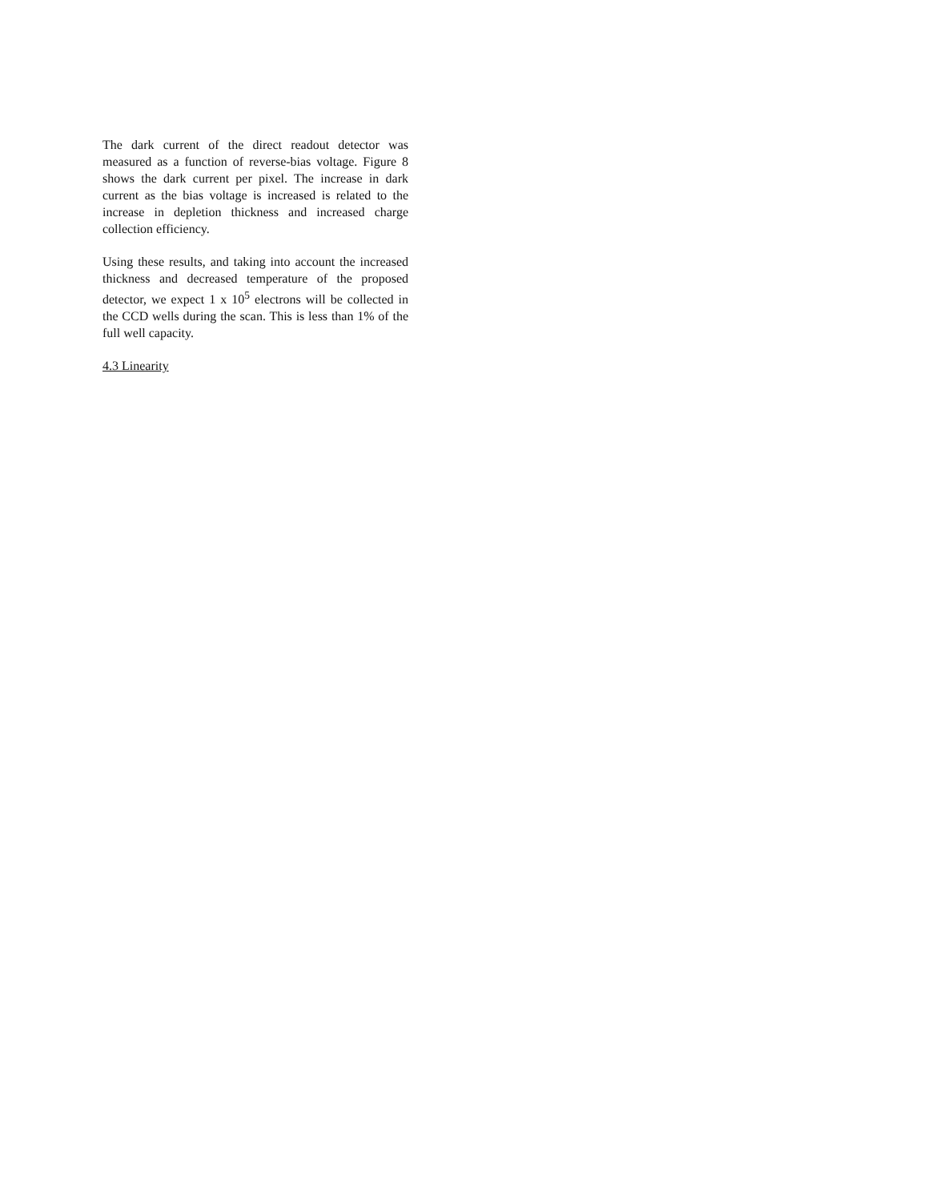The dark current of the direct readout detector was measured as a function of reverse-bias voltage. Figure 8 shows the dark current per pixel. The increase in dark current as the bias voltage is increased is related to the increase in depletion thickness and increased charge collection efficiency.
Using these results, and taking into account the increased thickness and decreased temperature of the proposed detector, we expect 1 x 10<sup>5</sup> electrons will be collected in the CCD wells during the scan. This is less than 1% of the full well capacity.
4.3 Linearity